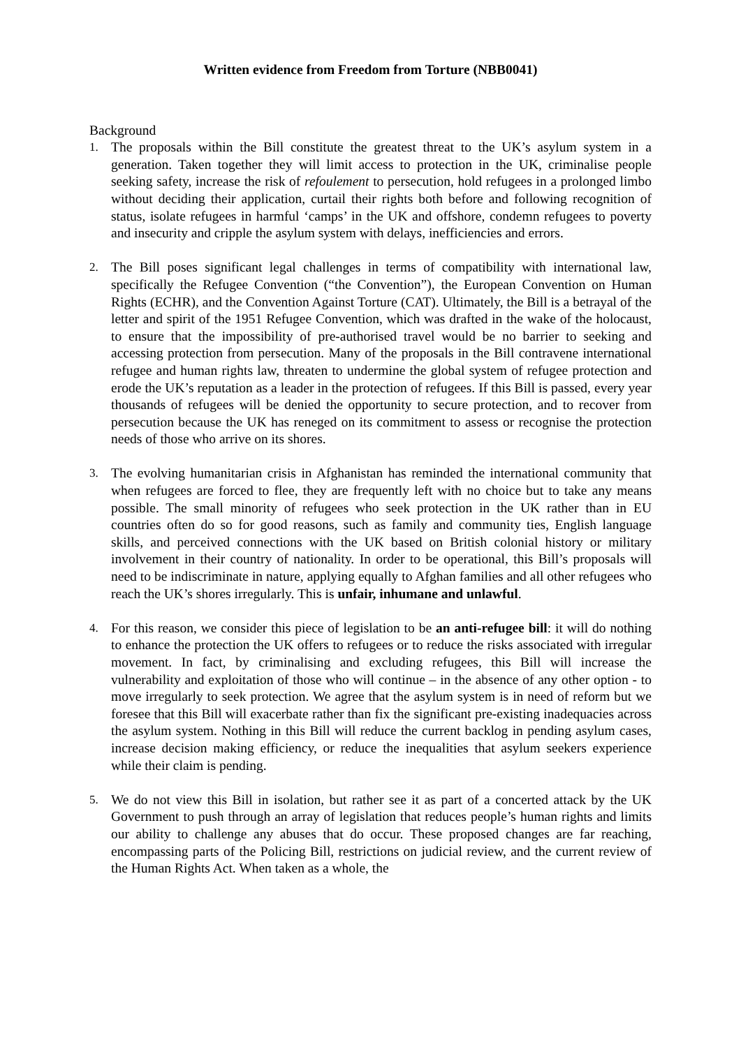Written evidence from Freedom from Torture (NBB0041)
Background
1. The proposals within the Bill constitute the greatest threat to the UK’s asylum system in a generation. Taken together they will limit access to protection in the UK, criminalise people seeking safety, increase the risk of refoulement to persecution, hold refugees in a prolonged limbo without deciding their application, curtail their rights both before and following recognition of status, isolate refugees in harmful ‘camps’ in the UK and offshore, condemn refugees to poverty and insecurity and cripple the asylum system with delays, inefficiencies and errors.
2. The Bill poses significant legal challenges in terms of compatibility with international law, specifically the Refugee Convention (“the Convention”), the European Convention on Human Rights (ECHR), and the Convention Against Torture (CAT). Ultimately, the Bill is a betrayal of the letter and spirit of the 1951 Refugee Convention, which was drafted in the wake of the holocaust, to ensure that the impossibility of pre-authorised travel would be no barrier to seeking and accessing protection from persecution. Many of the proposals in the Bill contravene international refugee and human rights law, threaten to undermine the global system of refugee protection and erode the UK’s reputation as a leader in the protection of refugees. If this Bill is passed, every year thousands of refugees will be denied the opportunity to secure protection, and to recover from persecution because the UK has reneged on its commitment to assess or recognise the protection needs of those who arrive on its shores.
3. The evolving humanitarian crisis in Afghanistan has reminded the international community that when refugees are forced to flee, they are frequently left with no choice but to take any means possible. The small minority of refugees who seek protection in the UK rather than in EU countries often do so for good reasons, such as family and community ties, English language skills, and perceived connections with the UK based on British colonial history or military involvement in their country of nationality. In order to be operational, this Bill’s proposals will need to be indiscriminate in nature, applying equally to Afghan families and all other refugees who reach the UK’s shores irregularly. This is unfair, inhumane and unlawful.
4. For this reason, we consider this piece of legislation to be an anti-refugee bill: it will do nothing to enhance the protection the UK offers to refugees or to reduce the risks associated with irregular movement. In fact, by criminalising and excluding refugees, this Bill will increase the vulnerability and exploitation of those who will continue – in the absence of any other option - to move irregularly to seek protection. We agree that the asylum system is in need of reform but we foresee that this Bill will exacerbate rather than fix the significant pre-existing inadequacies across the asylum system. Nothing in this Bill will reduce the current backlog in pending asylum cases, increase decision making efficiency, or reduce the inequalities that asylum seekers experience while their claim is pending.
5. We do not view this Bill in isolation, but rather see it as part of a concerted attack by the UK Government to push through an array of legislation that reduces people’s human rights and limits our ability to challenge any abuses that do occur. These proposed changes are far reaching, encompassing parts of the Policing Bill, restrictions on judicial review, and the current review of the Human Rights Act. When taken as a whole, the